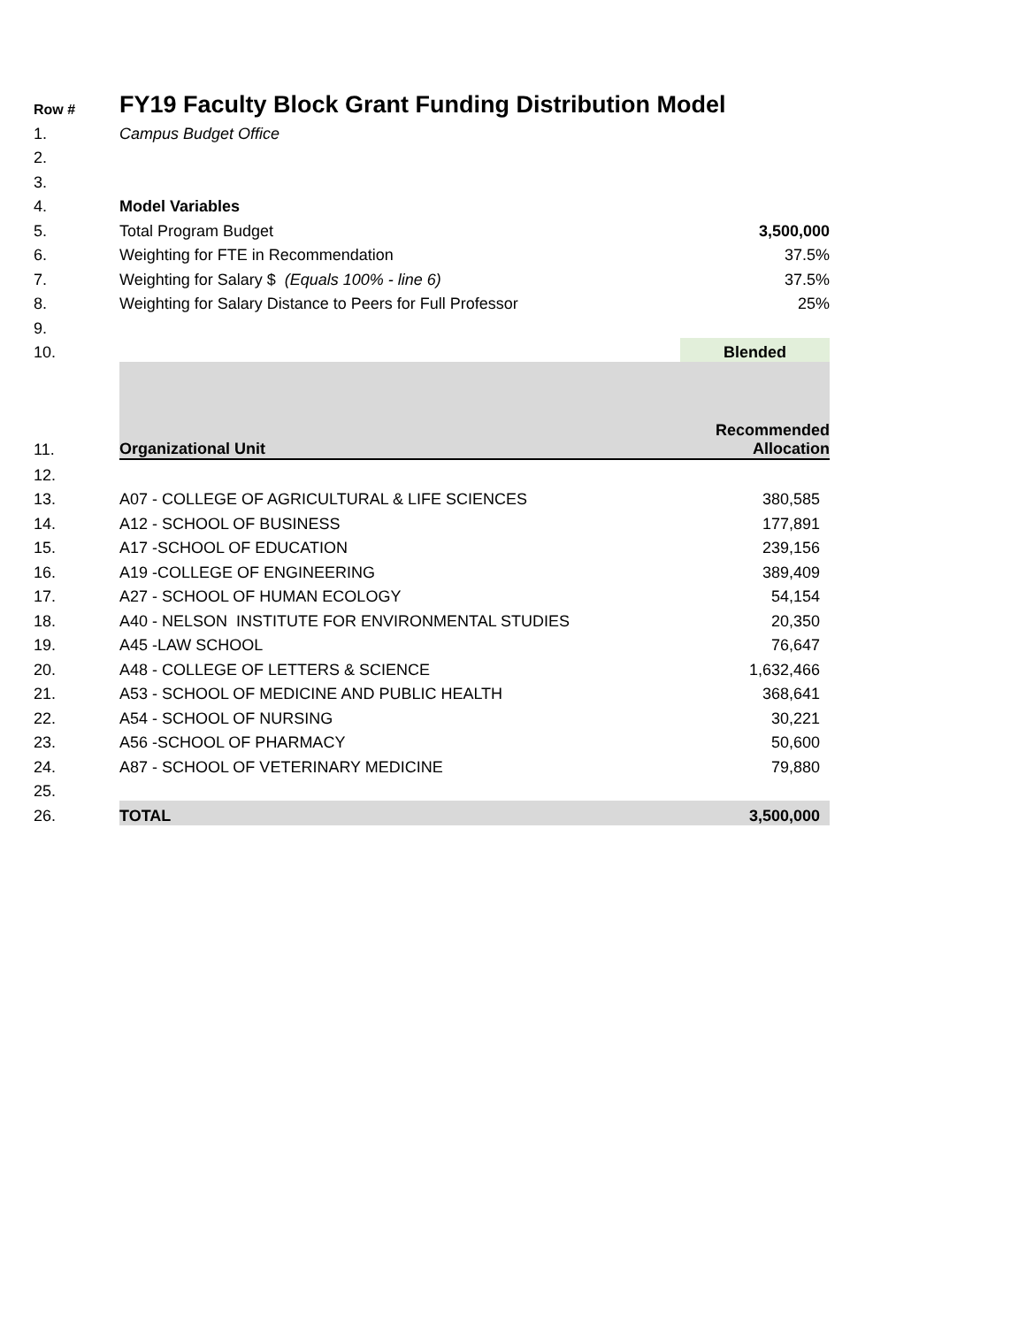| Row # | FY19 Faculty Block Grant Funding Distribution Model | |
| --- | --- | --- |
| 1. | Campus Budget Office | |
| 2. | | |
| 3. | | |
| 4. | Model Variables | |
| 5. | Total Program Budget | 3,500,000 |
| 6. | Weighting for FTE in Recommendation | 37.5% |
| 7. | Weighting for Salary $ (Equals 100% - line 6) | 37.5% |
| 8. | Weighting for Salary Distance to Peers for Full Professor | 25% |
| 9. | | |
| 10. | | Blended |
| 11. | Organizational Unit | Recommended Allocation |
| 12. | | |
| 13. | A07 - COLLEGE OF AGRICULTURAL & LIFE SCIENCES | 380,585 |
| 14. | A12 - SCHOOL OF BUSINESS | 177,891 |
| 15. | A17 -SCHOOL OF EDUCATION | 239,156 |
| 16. | A19 -COLLEGE OF ENGINEERING | 389,409 |
| 17. | A27 - SCHOOL OF HUMAN ECOLOGY | 54,154 |
| 18. | A40 - NELSON INSTITUTE FOR ENVIRONMENTAL STUDIES | 20,350 |
| 19. | A45 -LAW SCHOOL | 76,647 |
| 20. | A48 - COLLEGE OF LETTERS & SCIENCE | 1,632,466 |
| 21. | A53 - SCHOOL OF MEDICINE AND PUBLIC HEALTH | 368,641 |
| 22. | A54 - SCHOOL OF NURSING | 30,221 |
| 23. | A56 -SCHOOL OF PHARMACY | 50,600 |
| 24. | A87 - SCHOOL OF VETERINARY MEDICINE | 79,880 |
| 25. | | |
| 26. | TOTAL | 3,500,000 |